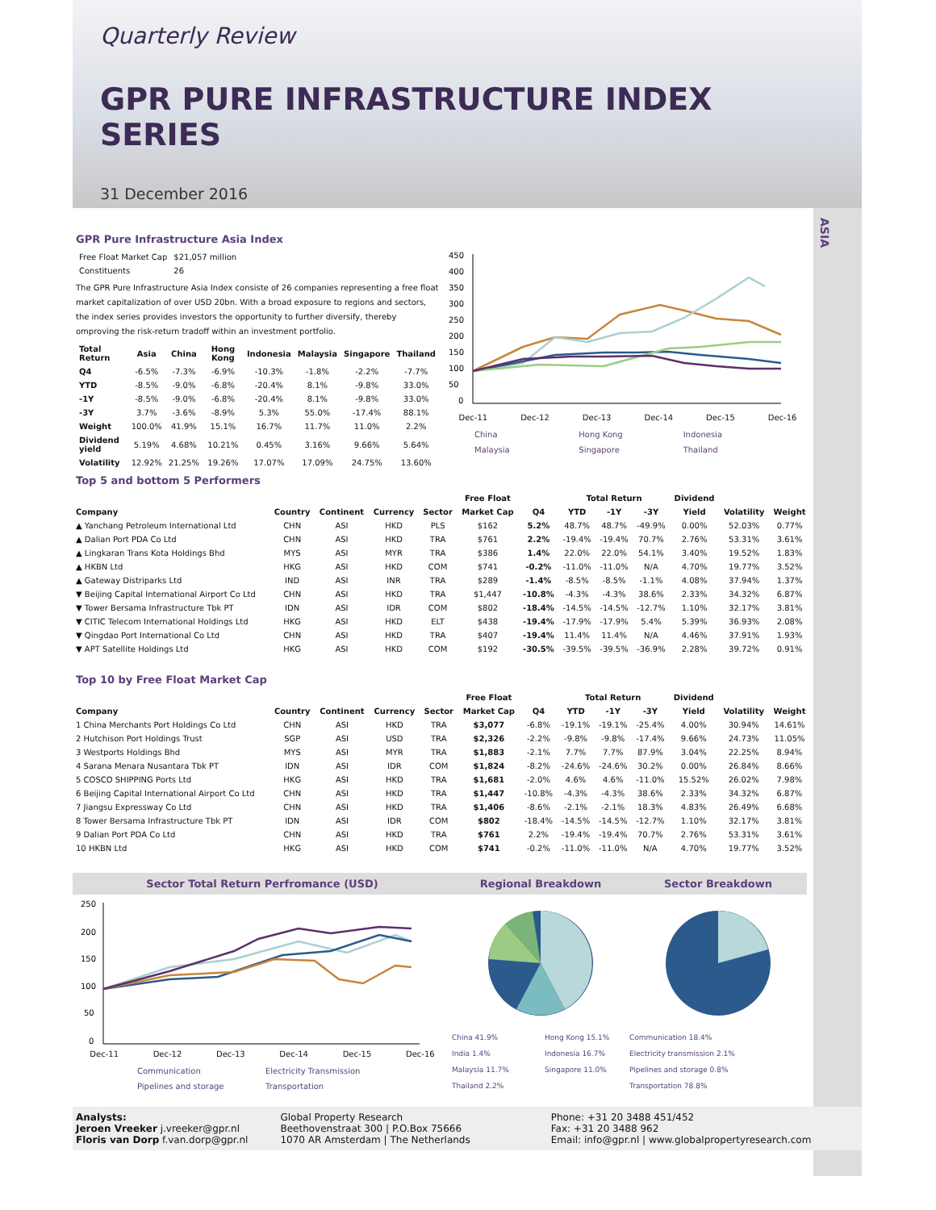ASIA
Quarterly Review
GPR PURE INFRASTRUCTURE INDEX SERIES
31 December 2016
GPR Pure Infrastructure Asia Index
| Free Float Market Cap | $21,057 million |
| Constituents | 26 |
The GPR Pure Infrastructure Asia Index consiste of 26 companies representing a free float market capitalization of over USD 20bn. With a broad exposure to regions and sectors, the index series provides investors the opportunity to further diversify, thereby omproving the risk-return tradoff within an investment portfolio.
| Total Return | Asia | China | Hong Kong | Indonesia | Malaysia | Singapore | Thailand |
| --- | --- | --- | --- | --- | --- | --- | --- |
| Q4 | -6.5% | -7.3% | -6.9% | -10.3% | -1.8% | -2.2% | -7.7% |
| YTD | -8.5% | -9.0% | -6.8% | -20.4% | 8.1% | -9.8% | 33.0% |
| -1Y | -8.5% | -9.0% | -6.8% | -20.4% | 8.1% | -9.8% | 33.0% |
| -3Y | 3.7% | -3.6% | -8.9% | 5.3% | 55.0% | -17.4% | 88.1% |
| Weight | 100.0% | 41.9% | 15.1% | 16.7% | 11.7% | 11.0% | 2.2% |
| Dividend yield | 5.19% | 4.68% | 10.21% | 0.45% | 3.16% | 9.66% | 5.64% |
| Volatility | 12.92% | 21.25% | 19.26% | 17.07% | 17.09% | 24.75% | 13.60% |
450
400
350
300
250
200
150
100
50
0
Dec-11 Dec-12 Dec-13 Dec-14 Dec-15 Dec-16
China Hong Kong Indonesia Malaysia Singapore Thailand
Top 5 and bottom 5 Performers
| | | | | | Free Float | | Total Return | | | Dividend | | |
| --- | --- | --- | --- | --- | --- | --- | --- | --- | --- | --- | --- | --- |
| Company | Country | Continent | Currency | Sector | Market Cap | Q4 | YTD | -1Y | -3Y | Yield | Volatility | Weight |
| ▲ Yanchang Petroleum International Ltd | CHN | ASI | HKD | PLS | $162 | 5.2% | 48.7% | 48.7% | -49.9% | 0.00% | 52.03% | 0.77% |
| ▲ Dalian Port PDA Co Ltd | CHN | ASI | HKD | TRA | $761 | 2.2% | -19.4% | -19.4% | 70.7% | 2.76% | 53.31% | 3.61% |
| ▲ Lingkaran Trans Kota Holdings Bhd | MYS | ASI | MYR | TRA | $386 | 1.4% | 22.0% | 22.0% | 54.1% | 3.40% | 19.52% | 1.83% |
| ▲ HKBN Ltd | HKG | ASI | HKD | COM | $741 | -0.2% | -11.0% | -11.0% | N/A | 4.70% | 19.77% | 3.52% |
| ▲ Gateway Distriparks Ltd | IND | ASI | INR | TRA | $289 | -1.4% | -8.5% | -8.5% | -1.1% | 4.08% | 37.94% | 1.37% |
| ▼ Beijing Capital International Airport Co Ltd | CHN | ASI | HKD | TRA | $1,447 | -10.8% | -4.3% | -4.3% | 38.6% | 2.33% | 34.32% | 6.87% |
| ▼ Tower Bersama Infrastructure Tbk PT | IDN | ASI | IDR | COM | $802 | -18.4% | -14.5% | -14.5% | -12.7% | 1.10% | 32.17% | 3.81% |
| ▼ CITIC Telecom International Holdings Ltd | HKG | ASI | HKD | ELT | $438 | -19.4% | -17.9% | -17.9% | 5.4% | 5.39% | 36.93% | 2.08% |
| ▼ Qingdao Port International Co Ltd | CHN | ASI | HKD | TRA | $407 | -19.4% | 11.4% | 11.4% | N/A | 4.46% | 37.91% | 1.93% |
| ▼ APT Satellite Holdings Ltd | HKG | ASI | HKD | COM | $192 | -30.5% | -39.5% | -39.5% | -36.9% | 2.28% | 39.72% | 0.91% |
Top 10 by Free Float Market Cap
| | | | | | Free Float | | Total Return | | | Dividend | | |
| --- | --- | --- | --- | --- | --- | --- | --- | --- | --- | --- | --- | --- |
| Company | Country | Continent | Currency | Sector | Market Cap | Q4 | YTD | -1Y | -3Y | Yield | Volatility | Weight |
| 1 China Merchants Port Holdings Co Ltd | CHN | ASI | HKD | TRA | $3,077 | -6.8% | -19.1% | -19.1% | -25.4% | 4.00% | 30.94% | 14.61% |
| 2 Hutchison Port Holdings Trust | SGP | ASI | USD | TRA | $2,326 | -2.2% | -9.8% | -9.8% | -17.4% | 9.66% | 24.73% | 11.05% |
| 3 Westports Holdings Bhd | MYS | ASI | MYR | TRA | $1,883 | -2.1% | 7.7% | 7.7% | 87.9% | 3.04% | 22.25% | 8.94% |
| 4 Sarana Menara Nusantara Tbk PT | IDN | ASI | IDR | COM | $1,824 | -8.2% | -24.6% | -24.6% | 30.2% | 0.00% | 26.84% | 8.66% |
| 5 COSCO SHIPPING Ports Ltd | HKG | ASI | HKD | TRA | $1,681 | -2.0% | 4.6% | 4.6% | -11.0% | 15.52% | 26.02% | 7.98% |
| 6 Beijing Capital International Airport Co Ltd | CHN | ASI | HKD | TRA | $1,447 | -10.8% | -4.3% | -4.3% | 38.6% | 2.33% | 34.32% | 6.87% |
| 7 Jiangsu Expressway Co Ltd | CHN | ASI | HKD | TRA | $1,406 | -8.6% | -2.1% | -2.1% | 18.3% | 4.83% | 26.49% | 6.68% |
| 8 Tower Bersama Infrastructure Tbk PT | IDN | ASI | IDR | COM | $802 | -18.4% | -14.5% | -14.5% | -12.7% | 1.10% | 32.17% | 3.81% |
| 9 Dalian Port PDA Co Ltd | CHN | ASI | HKD | TRA | $761 | 2.2% | -19.4% | -19.4% | 70.7% | 2.76% | 53.31% | 3.61% |
| 10 HKBN Ltd | HKG | ASI | HKD | COM | $741 | -0.2% | -11.0% | -11.0% | N/A | 4.70% | 19.77% | 3.52% |
Sector Total Return Perfromance (USD)
250
200
150
100
50
0
Dec-11 Dec-12 Dec-13 Dec-14 Dec-15 Dec-16
Communication Electricity Transmission Pipelines and storage Transportation
Regional Breakdown
China 41.9% Hong Kong 15.1% India 1.4% Indonesia 16.7% Malaysia 11.7% Singapore 11.0% Thailand 2.2%
Sector Breakdown
Communication 18.4%
Electricity transmission 2.1%
Pipelines and storage 0.8%
Transportation 78.8%
Analysts:
Jeroen Vreeker j.vreeker@gpr.nl
Floris van Dorp f.van.dorp@gpr.nl
Global Property Research
Beethovenstraat 300 | P.O.Box 75666
1070 AR Amsterdam | The Netherlands
Phone: +31 20 3488 451/452
Fax: +31 20 3488 962
Email: info@gpr.nl | www.globalpropertyresearch.com